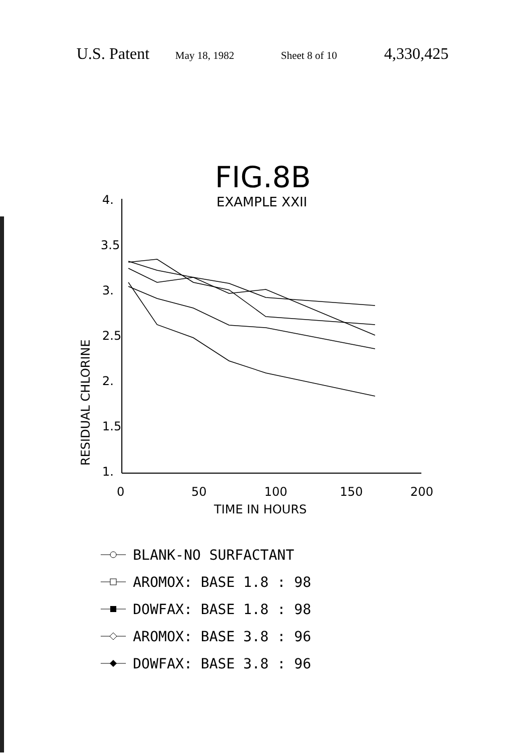U.S. Patent May 18, 1982 Sheet 8 of 10 4,330,425
FIG.8B
EXAMPLE XXII
4.
3.5
3.
2.5
2.
1.5
1.
0
50
100
150
200
TIME IN HOURS
RESIDUAL CHLORINE
BLANK-NO SURFACTANT
AROMOX: BASE 1.8 : 98
DOWFAX: BASE 1.8 : 98
AROMOX: BASE 3.8 : 96
DOWFAX: BASE 3.8 : 96